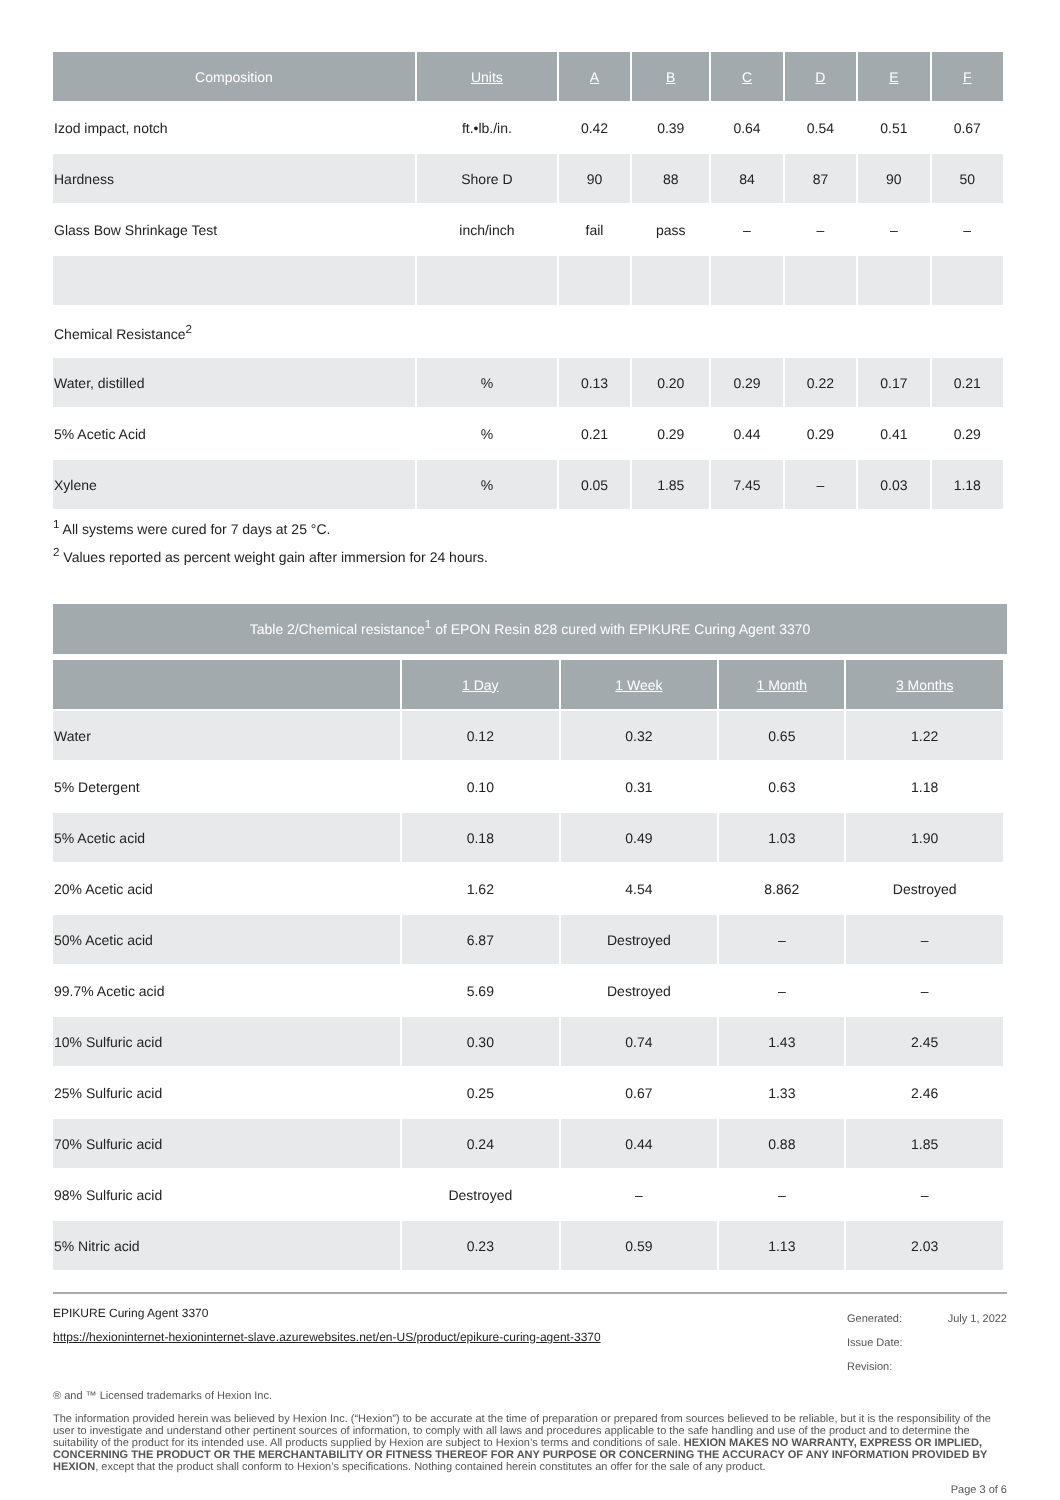| Composition | Units | A | B | C | D | E | F |
| --- | --- | --- | --- | --- | --- | --- | --- |
| Izod impact, notch | ft.•lb./in. | 0.42 | 0.39 | 0.64 | 0.54 | 0.51 | 0.67 |
| Hardness | Shore D | 90 | 88 | 84 | 87 | 90 | 50 |
| Glass Bow Shrinkage Test | inch/inch | fail | pass | – | – | – | – |
| Chemical Resistance<sup>2</sup> | | | | | | | |
| Water, distilled | % | 0.13 | 0.20 | 0.29 | 0.22 | 0.17 | 0.21 |
| 5% Acetic Acid | % | 0.21 | 0.29 | 0.44 | 0.29 | 0.41 | 0.29 |
| Xylene | % | 0.05 | 1.85 | 7.45 | – | 0.03 | 1.18 |
<sup>1</sup> All systems were cured for 7 days at 25 °C.
<sup>2</sup> Values reported as percent weight gain after immersion for 24 hours.
Table 2/Chemical resistance<sup>1</sup> of EPON Resin 828 cured with EPIKURE Curing Agent 3370
| | 1 Day | 1 Week | 1 Month | 3 Months |
| --- | --- | --- | --- | --- |
| Water | 0.12 | 0.32 | 0.65 | 1.22 |
| 5% Detergent | 0.10 | 0.31 | 0.63 | 1.18 |
| 5% Acetic acid | 0.18 | 0.49 | 1.03 | 1.90 |
| 20% Acetic acid | 1.62 | 4.54 | 8.862 | Destroyed |
| 50% Acetic acid | 6.87 | Destroyed | – | – |
| 99.7% Acetic acid | 5.69 | Destroyed | – | – |
| 10% Sulfuric acid | 0.30 | 0.74 | 1.43 | 2.45 |
| 25% Sulfuric acid | 0.25 | 0.67 | 1.33 | 2.46 |
| 70% Sulfuric acid | 0.24 | 0.44 | 0.88 | 1.85 |
| 98% Sulfuric acid | Destroyed | – | – | – |
| 5% Nitric acid | 0.23 | 0.59 | 1.13 | 2.03 |
EPIKURE Curing Agent 3370
https://hexioninternet-hexioninternet-slave.azurewebsites.net/en-US/product/epikure-curing-agent-3370
Generated: July 1, 2022
Issue Date:
Revision:
® and ™ Licensed trademarks of Hexion Inc.
The information provided herein was believed by Hexion Inc. (“Hexion”) to be accurate at the time of preparation or prepared from sources believed to be reliable, but it is the responsibility of the user to investigate and understand other pertinent sources of information, to comply with all laws and procedures applicable to the safe handling and use of the product and to determine the suitability of the product for its intended use. All products supplied by Hexion are subject to Hexion’s terms and conditions of sale. HEXION MAKES NO WARRANTY, EXPRESS OR IMPLIED, CONCERNING THE PRODUCT OR THE MERCHANTABILITY OR FITNESS THEREOF FOR ANY PURPOSE OR CONCERNING THE ACCURACY OF ANY INFORMATION PROVIDED BY HEXION, except that the product shall conform to Hexion’s specifications. Nothing contained herein constitutes an offer for the sale of any product.
Page 3 of 6